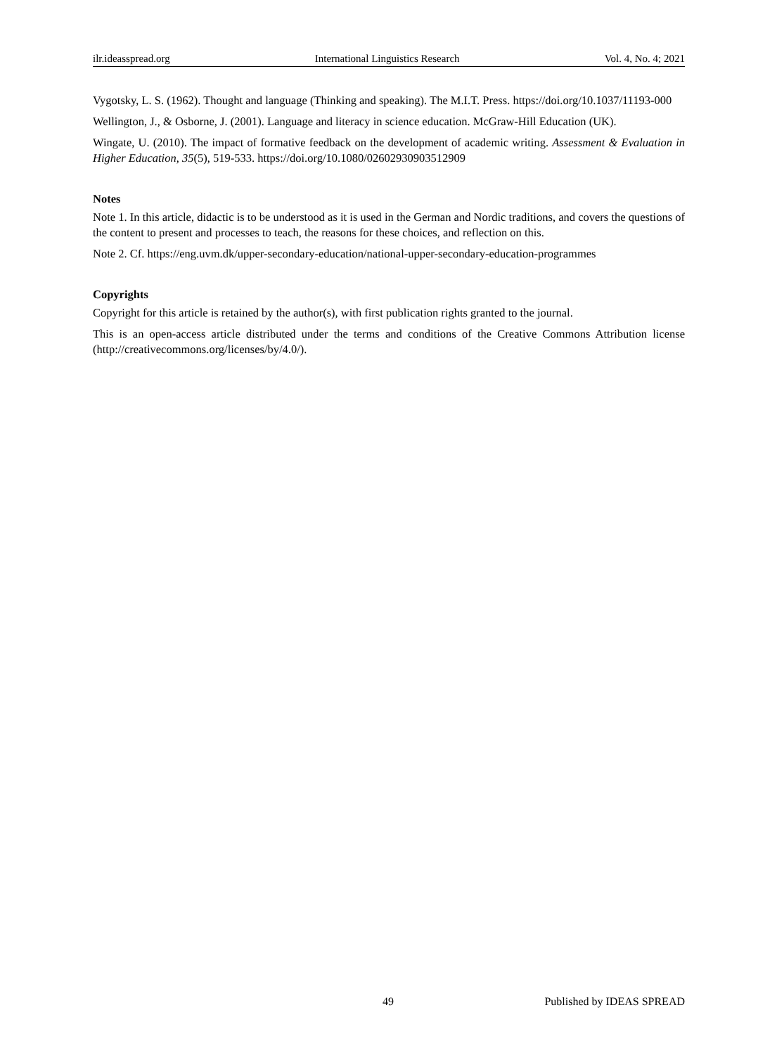ilr.ideasspread.org International Linguistics Research Vol. 4, No. 4; 2021
Vygotsky, L. S. (1962). Thought and language (Thinking and speaking). The M.I.T. Press. https://doi.org/10.1037/11193-000
Wellington, J., & Osborne, J. (2001). Language and literacy in science education. McGraw-Hill Education (UK).
Wingate, U. (2010). The impact of formative feedback on the development of academic writing. Assessment & Evaluation in Higher Education, 35(5), 519-533. https://doi.org/10.1080/02602930903512909
Notes
Note 1. In this article, didactic is to be understood as it is used in the German and Nordic traditions, and covers the questions of the content to present and processes to teach, the reasons for these choices, and reflection on this.
Note 2. Cf. https://eng.uvm.dk/upper-secondary-education/national-upper-secondary-education-programmes
Copyrights
Copyright for this article is retained by the author(s), with first publication rights granted to the journal.
This is an open-access article distributed under the terms and conditions of the Creative Commons Attribution license (http://creativecommons.org/licenses/by/4.0/).
49 Published by IDEAS SPREAD